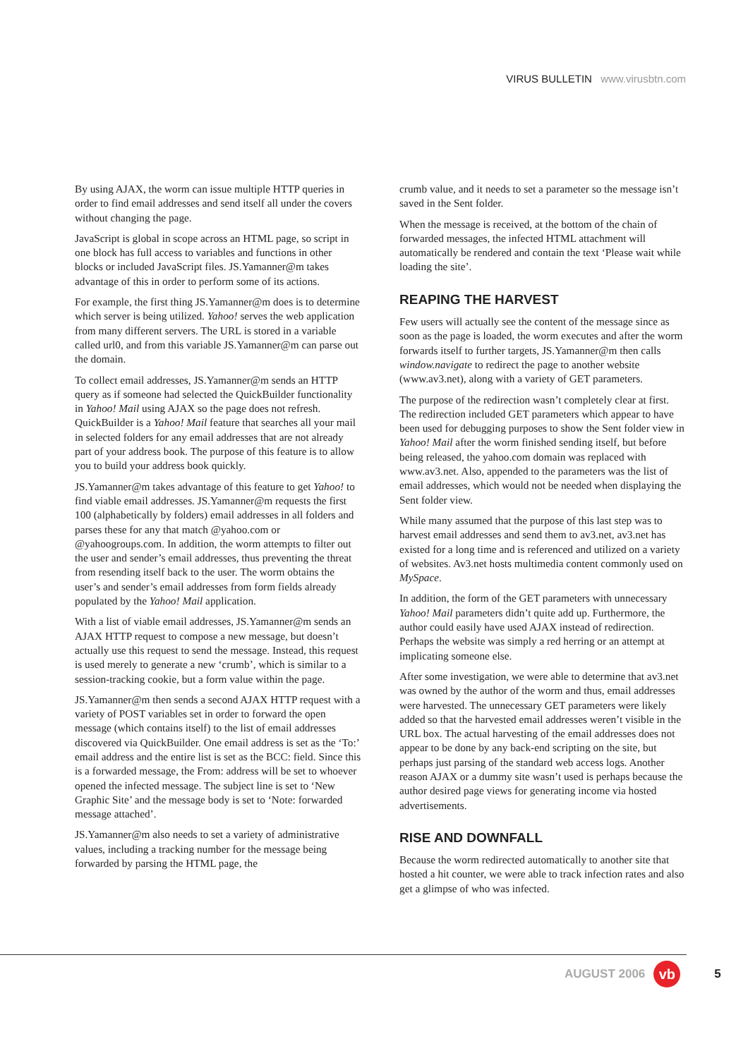VIRUS BULLETIN www.virusbtn.com
By using AJAX, the worm can issue multiple HTTP queries in order to find email addresses and send itself all under the covers without changing the page.
JavaScript is global in scope across an HTML page, so script in one block has full access to variables and functions in other blocks or included JavaScript files. JS.Yamanner@m takes advantage of this in order to perform some of its actions.
For example, the first thing JS.Yamanner@m does is to determine which server is being utilized. Yahoo! serves the web application from many different servers. The URL is stored in a variable called url0, and from this variable JS.Yamanner@m can parse out the domain.
To collect email addresses, JS.Yamanner@m sends an HTTP query as if someone had selected the QuickBuilder functionality in Yahoo! Mail using AJAX so the page does not refresh. QuickBuilder is a Yahoo! Mail feature that searches all your mail in selected folders for any email addresses that are not already part of your address book. The purpose of this feature is to allow you to build your address book quickly.
JS.Yamanner@m takes advantage of this feature to get Yahoo! to find viable email addresses. JS.Yamanner@m requests the first 100 (alphabetically by folders) email addresses in all folders and parses these for any that match @yahoo.com or @yahoogroups.com. In addition, the worm attempts to filter out the user and sender’s email addresses, thus preventing the threat from resending itself back to the user. The worm obtains the user’s and sender’s email addresses from form fields already populated by the Yahoo! Mail application.
With a list of viable email addresses, JS.Yamanner@m sends an AJAX HTTP request to compose a new message, but doesn’t actually use this request to send the message. Instead, this request is used merely to generate a new ‘crumb’, which is similar to a session-tracking cookie, but a form value within the page.
JS.Yamanner@m then sends a second AJAX HTTP request with a variety of POST variables set in order to forward the open message (which contains itself) to the list of email addresses discovered via QuickBuilder. One email address is set as the ‘To:’ email address and the entire list is set as the BCC: field. Since this is a forwarded message, the From: address will be set to whoever opened the infected message. The subject line is set to ‘New Graphic Site’ and the message body is set to ‘Note: forwarded message attached’.
JS.Yamanner@m also needs to set a variety of administrative values, including a tracking number for the message being forwarded by parsing the HTML page, the
crumb value, and it needs to set a parameter so the message isn’t saved in the Sent folder.
When the message is received, at the bottom of the chain of forwarded messages, the infected HTML attachment will automatically be rendered and contain the text ‘Please wait while loading the site’.
REAPING THE HARVEST
Few users will actually see the content of the message since as soon as the page is loaded, the worm executes and after the worm forwards itself to further targets, JS.Yamanner@m then calls window.navigate to redirect the page to another website (www.av3.net), along with a variety of GET parameters.
The purpose of the redirection wasn’t completely clear at first. The redirection included GET parameters which appear to have been used for debugging purposes to show the Sent folder view in Yahoo! Mail after the worm finished sending itself, but before being released, the yahoo.com domain was replaced with www.av3.net. Also, appended to the parameters was the list of email addresses, which would not be needed when displaying the Sent folder view.
While many assumed that the purpose of this last step was to harvest email addresses and send them to av3.net, av3.net has existed for a long time and is referenced and utilized on a variety of websites. Av3.net hosts multimedia content commonly used on MySpace.
In addition, the form of the GET parameters with unnecessary Yahoo! Mail parameters didn’t quite add up. Furthermore, the author could easily have used AJAX instead of redirection. Perhaps the website was simply a red herring or an attempt at implicating someone else.
After some investigation, we were able to determine that av3.net was owned by the author of the worm and thus, email addresses were harvested. The unnecessary GET parameters were likely added so that the harvested email addresses weren’t visible in the URL box. The actual harvesting of the email addresses does not appear to be done by any back-end scripting on the site, but perhaps just parsing of the standard web access logs. Another reason AJAX or a dummy site wasn’t used is perhaps because the author desired page views for generating income via hosted advertisements.
RISE AND DOWNFALL
Because the worm redirected automatically to another site that hosted a hit counter, we were able to track infection rates and also get a glimpse of who was infected.
AUGUST 2006
vb
5